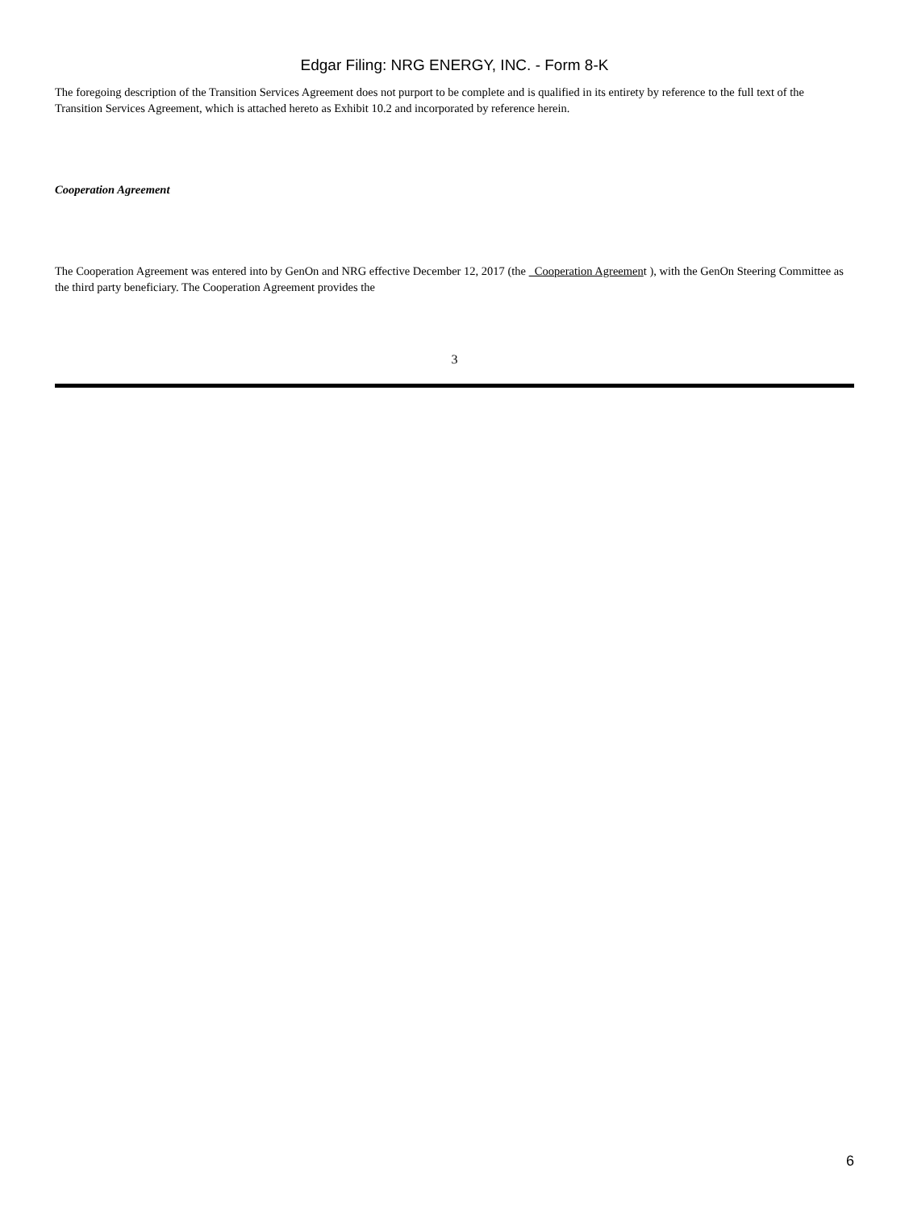Edgar Filing: NRG ENERGY, INC. - Form 8-K
The foregoing description of the Transition Services Agreement does not purport to be complete and is qualified in its entirety by reference to the full text of the Transition Services Agreement, which is attached hereto as Exhibit 10.2 and incorporated by reference herein.
Cooperation Agreement
The Cooperation Agreement was entered into by GenOn and NRG effective December 12, 2017 (the Cooperation Agreement ), with the GenOn Steering Committee as the third party beneficiary. The Cooperation Agreement provides the
3
6